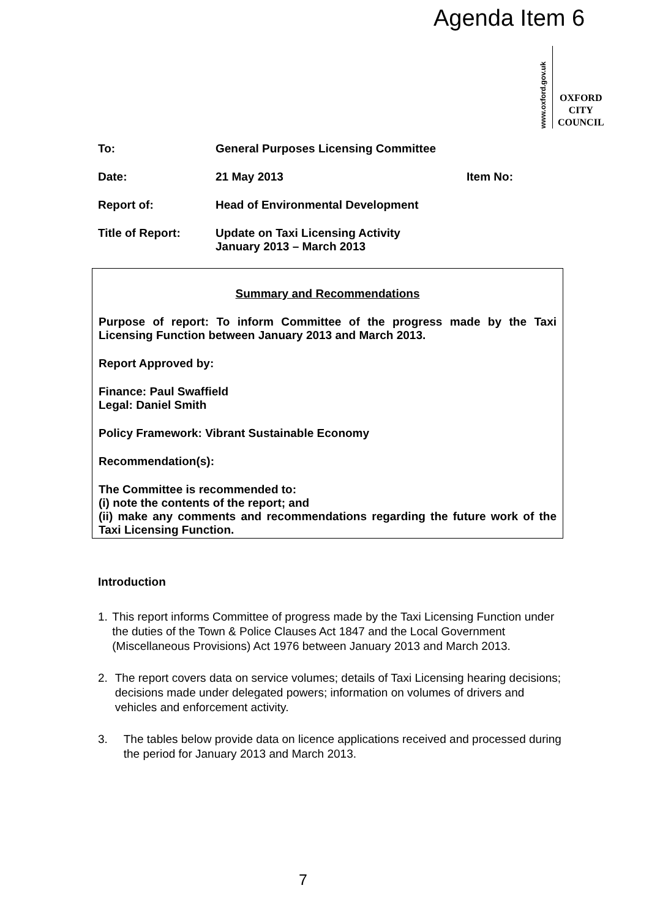Agenda Item 6
www.oxford.gov.uk
OXFORD
CITY
COUNCIL
To: General Purposes Licensing Committee
Date: 21 May 2013 Item No:
Report of: Head of Environmental Development
Title of Report: Update on Taxi Licensing Activity
January 2013 – March 2013
Summary and Recommendations
Purpose of report: To inform Committee of the progress made by the Taxi Licensing Function between January 2013 and March 2013.
Report Approved by:
Finance: Paul Swaffield
Legal: Daniel Smith
Policy Framework: Vibrant Sustainable Economy
Recommendation(s):
The Committee is recommended to:
(i) note the contents of the report; and
(ii) make any comments and recommendations regarding the future work of the Taxi Licensing Function.
Introduction
1. This report informs Committee of progress made by the Taxi Licensing Function under the duties of the Town & Police Clauses Act 1847 and the Local Government (Miscellaneous Provisions) Act 1976 between January 2013 and March 2013.
2. The report covers data on service volumes; details of Taxi Licensing hearing decisions; decisions made under delegated powers; information on volumes of drivers and vehicles and enforcement activity.
3. The tables below provide data on licence applications received and processed during the period for January 2013 and March 2013.
7